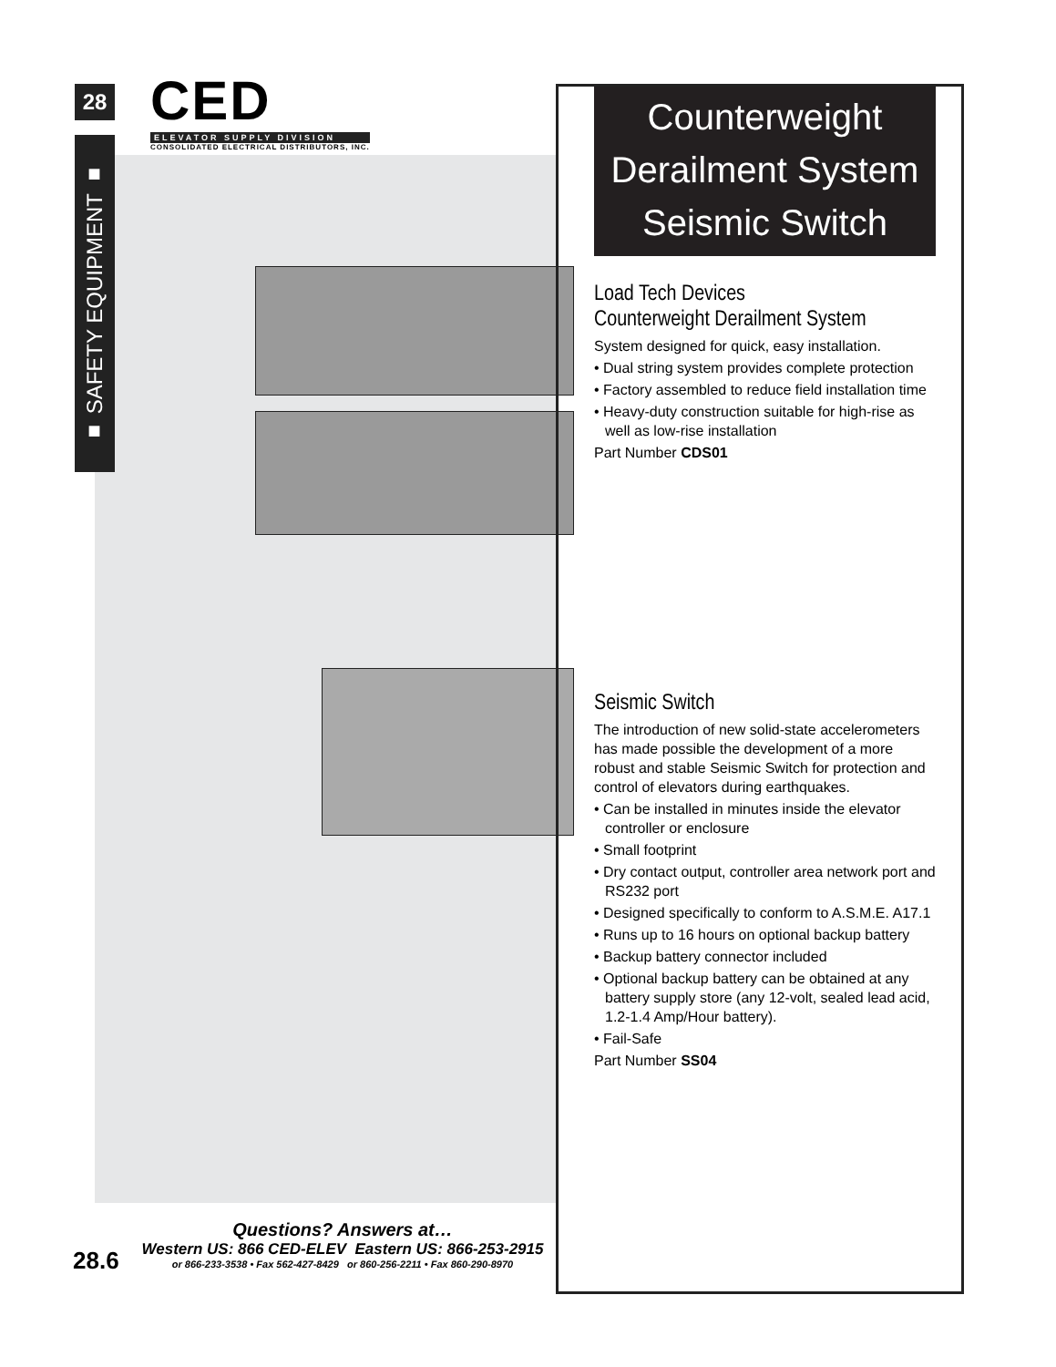28
■ SAFETY EQUIPMENT ■
CED
ELEVATOR SUPPLY DIVISION
CONSOLIDATED ELECTRICAL DISTRIBUTORS, INC.
Counterweight
Derailment System
Seismic Switch
Load Tech Devices
Counterweight Derailment System
System designed for quick, easy installation.
• Dual string system provides complete protection
• Factory assembled to reduce field installation time
• Heavy-duty construction suitable for high-rise as well as low-rise installation
Part Number CDS01
Seismic Switch
The introduction of new solid-state accelerometers has made possible the development of a more robust and stable Seismic Switch for protection and control of elevators during earthquakes.
• Can be installed in minutes inside the elevator controller or enclosure
• Small footprint
• Dry contact output, controller area network port and RS232 port
• Designed specifically to conform to A.S.M.E. A17.1
• Runs up to 16 hours on optional backup battery
• Backup battery connector included
• Optional backup battery can be obtained at any battery supply store (any 12-volt, sealed lead acid, 1.2-1.4 Amp/Hour battery).
• Fail-Safe
Part Number SS04
28.6
Questions? Answers at…
Western US: 866 CED-ELEV Eastern US: 866-253-2915
or 866-233-3538 • Fax 562-427-8429 or 860-256-2211 • Fax 860-290-8970